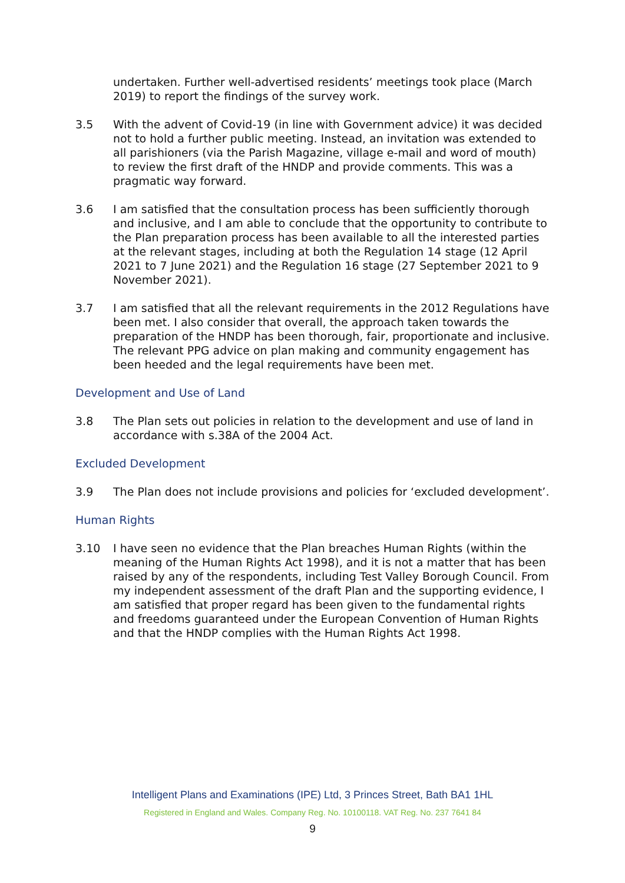undertaken. Further well-advertised residents’ meetings took place (March 2019) to report the findings of the survey work.
3.5 With the advent of Covid-19 (in line with Government advice) it was decided not to hold a further public meeting. Instead, an invitation was extended to all parishioners (via the Parish Magazine, village e-mail and word of mouth) to review the first draft of the HNDP and provide comments. This was a pragmatic way forward.
3.6 I am satisfied that the consultation process has been sufficiently thorough and inclusive, and I am able to conclude that the opportunity to contribute to the Plan preparation process has been available to all the interested parties at the relevant stages, including at both the Regulation 14 stage (12 April 2021 to 7 June 2021) and the Regulation 16 stage (27 September 2021 to 9 November 2021).
3.7 I am satisfied that all the relevant requirements in the 2012 Regulations have been met. I also consider that overall, the approach taken towards the preparation of the HNDP has been thorough, fair, proportionate and inclusive. The relevant PPG advice on plan making and community engagement has been heeded and the legal requirements have been met.
Development and Use of Land
3.8 The Plan sets out policies in relation to the development and use of land in accordance with s.38A of the 2004 Act.
Excluded Development
3.9 The Plan does not include provisions and policies for ‘excluded development’.
Human Rights
3.10 I have seen no evidence that the Plan breaches Human Rights (within the meaning of the Human Rights Act 1998), and it is not a matter that has been raised by any of the respondents, including Test Valley Borough Council. From my independent assessment of the draft Plan and the supporting evidence, I am satisfied that proper regard has been given to the fundamental rights and freedoms guaranteed under the European Convention of Human Rights and that the HNDP complies with the Human Rights Act 1998.
Intelligent Plans and Examinations (IPE) Ltd, 3 Princes Street, Bath BA1 1HL
Registered in England and Wales. Company Reg. No. 10100118. VAT Reg. No. 237 7641 84
9